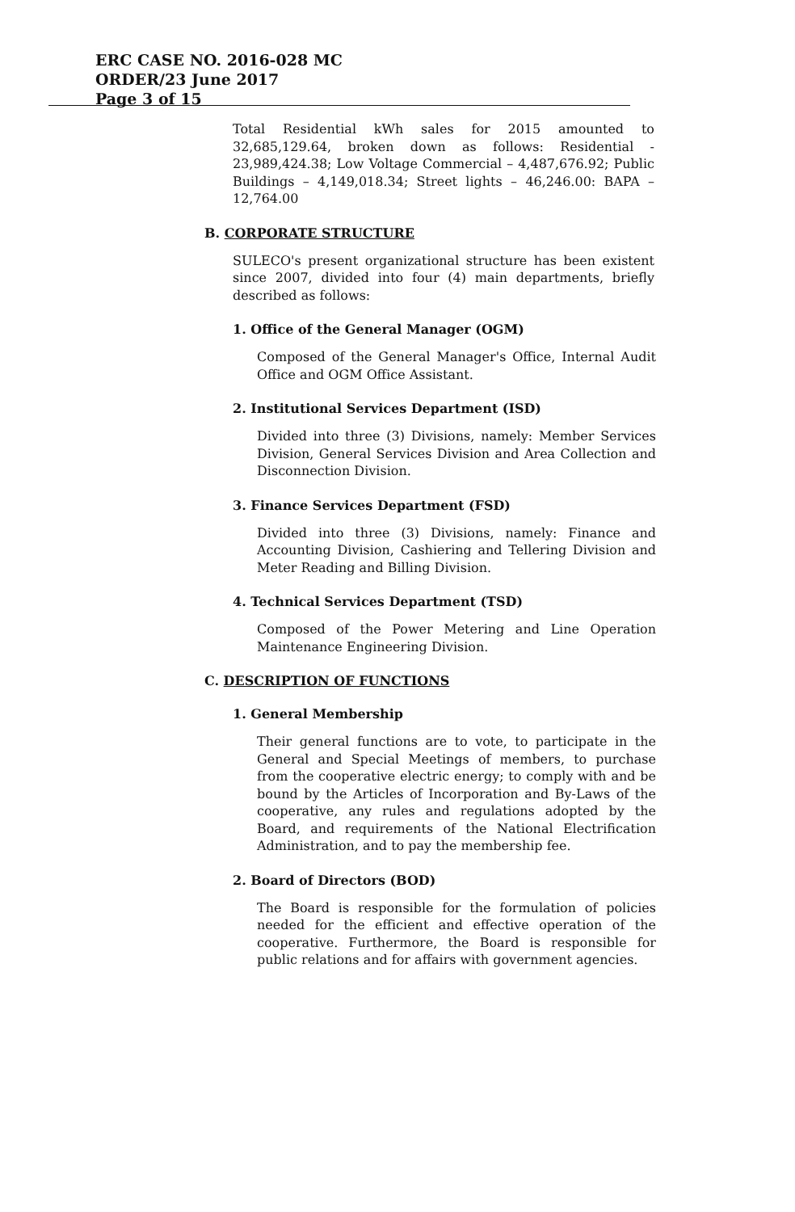ERC CASE NO. 2016-028 MC
ORDER/23 June 2017
Page 3 of 15
Total Residential kWh sales for 2015 amounted to 32,685,129.64, broken down as follows: Residential - 23,989,424.38; Low Voltage Commercial – 4,487,676.92; Public Buildings – 4,149,018.34; Street lights – 46,246.00: BAPA – 12,764.00
B. CORPORATE STRUCTURE
SULECO's present organizational structure has been existent since 2007, divided into four (4) main departments, briefly described as follows:
1. Office of the General Manager (OGM)
Composed of the General Manager's Office, Internal Audit Office and OGM Office Assistant.
2. Institutional Services Department (ISD)
Divided into three (3) Divisions, namely: Member Services Division, General Services Division and Area Collection and Disconnection Division.
3. Finance Services Department (FSD)
Divided into three (3) Divisions, namely: Finance and Accounting Division, Cashiering and Tellering Division and Meter Reading and Billing Division.
4. Technical Services Department (TSD)
Composed of the Power Metering and Line Operation Maintenance Engineering Division.
C. DESCRIPTION OF FUNCTIONS
1. General Membership
Their general functions are to vote, to participate in the General and Special Meetings of members, to purchase from the cooperative electric energy; to comply with and be bound by the Articles of Incorporation and By-Laws of the cooperative, any rules and regulations adopted by the Board, and requirements of the National Electrification Administration, and to pay the membership fee.
2. Board of Directors (BOD)
The Board is responsible for the formulation of policies needed for the efficient and effective operation of the cooperative. Furthermore, the Board is responsible for public relations and for affairs with government agencies.